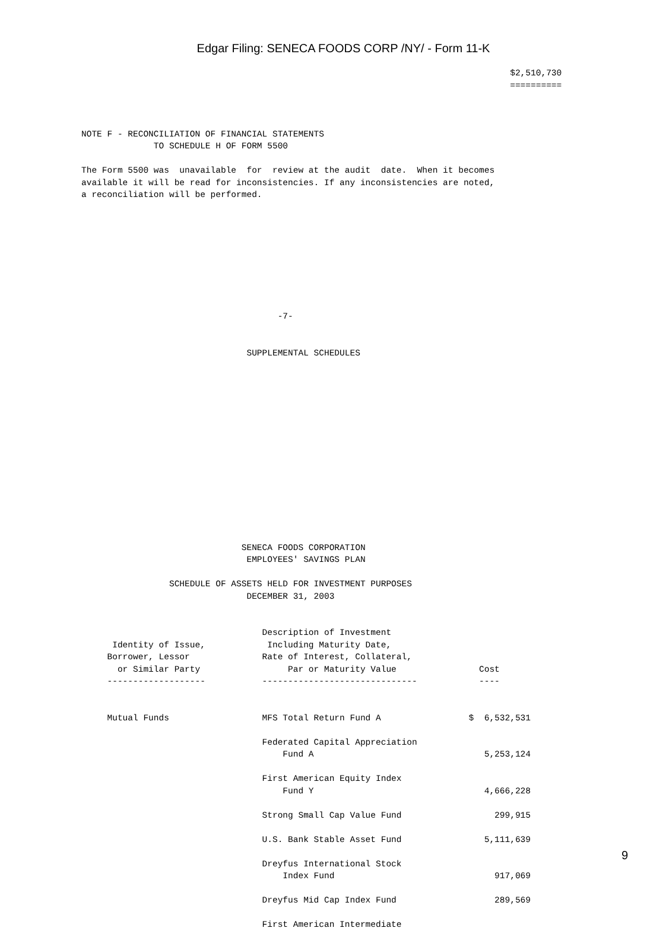Edgar Filing: SENECA FOODS CORP /NY/ - Form 11-K
                                                                                   $2,510,730
                                                                                   ==========



NOTE F - RECONCILIATION OF FINANCIAL STATEMENTS
              TO SCHEDULE H OF FORM 5500

The Form 5500 was  unavailable  for  review at the audit  date.  When it becomes
available it will be read for inconsistencies. If any inconsistencies are noted,
a reconciliation will be performed.









                                      -7-


                                SUPPLEMENTAL SCHEDULES















                               SENECA FOODS CORPORATION
                                EMPLOYEES' SAVINGS PLAN

                 SCHEDULE OF ASSETS HELD FOR INVESTMENT PURPOSES
                                DECEMBER 31, 2003


                                   Description of Investment
      Identity of Issue,            Including Maturity Date,
     Borrower, Lessor              Rate of Interest, Collateral,
       or Similar Party                 Par or Maturity Value                Cost
     -------------------           ------------------------------            ----


     Mutual Funds                  MFS Total Return Fund A                 $  6,532,531

                                   Federated Capital Appreciation
                                       Fund A                                 5,253,124

                                   First American Equity Index
                                       Fund Y                                 4,666,228

                                   Strong Small Cap Value Fund                  299,915

                                   U.S. Bank Stable Asset Fund                5,111,639

                                   Dreyfus International Stock
                                       Index Fund                               917,069

                                   Dreyfus Mid Cap Index Fund                   289,569

                                   First American Intermediate
9